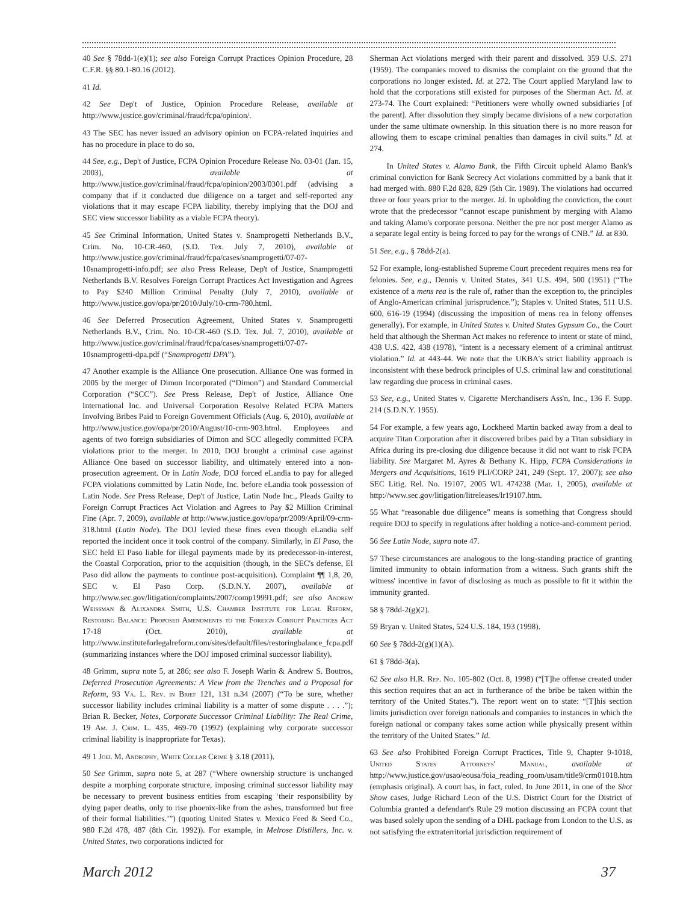40 See § 78dd-1(e)(1); see also Foreign Corrupt Practices Opinion Procedure, 28 C.F.R. §§ 80.1-80.16 (2012).
41 Id.
42 See Dep't of Justice, Opinion Procedure Release, available at http://www.justice.gov/criminal/fraud/fcpa/opinion/.
43 The SEC has never issued an advisory opinion on FCPA-related inquiries and has no procedure in place to do so.
44 See, e.g., Dep't of Justice, FCPA Opinion Procedure Release No. 03-01 (Jan. 15, 2003), available at http://www.justice.gov/criminal/fraud/fcpa/opinion/2003/0301.pdf (advising a company that if it conducted due diligence on a target and self-reported any violations that it may escape FCPA liability, thereby implying that the DOJ and SEC view successor liability as a viable FCPA theory).
45 See Criminal Information, United States v. Snamprogetti Netherlands B.V., Crim. No. 10-CR-460, (S.D. Tex. July 7, 2010), available at http://www.justice.gov/criminal/fraud/fcpa/cases/snamprogetti/07-07-10snamprogetti-info.pdf; see also Press Release, Dep't of Justice, Snamprogetti Netherlands B.V. Resolves Foreign Corrupt Practices Act Investigation and Agrees to Pay $240 Million Criminal Penalty (July 7, 2010), available at http://www.justice.gov/opa/pr/2010/July/10-crm-780.html.
46 See Deferred Prosecution Agreement, United States v. Snamprogetti Netherlands B.V., Crim. No. 10-CR-460 (S.D. Tex. Jul. 7, 2010), available at http://www.justice.gov/criminal/fraud/fcpa/cases/snamprogetti/07-07-10snamprogetti-dpa.pdf (“Snamprogetti DPA”).
47 Another example is the Alliance One prosecution. Alliance One was formed in 2005 by the merger of Dimon Incorporated (“Dimon”) and Standard Commercial Corporation (“SCC”). See Press Release, Dep't of Justice, Alliance One International Inc. and Universal Corporation Resolve Related FCPA Matters Involving Bribes Paid to Foreign Government Officials (Aug. 6, 2010), available at http://www.justice.gov/opa/pr/2010/August/10-crm-903.html. Employees and agents of two foreign subsidiaries of Dimon and SCC allegedly committed FCPA violations prior to the merger. In 2010, DOJ brought a criminal case against Alliance One based on successor liability, and ultimately entered into a non-prosecution agreement. Or in Latin Node, DOJ forced eLandia to pay for alleged FCPA violations committed by Latin Node, Inc. before eLandia took possession of Latin Node. See Press Release, Dep't of Justice, Latin Node Inc., Pleads Guilty to Foreign Corrupt Practices Act Violation and Agrees to Pay $2 Million Criminal Fine (Apr. 7, 2009), available at http://www.justice.gov/opa/pr/2009/April/09-crm-318.html (Latin Node). The DOJ levied these fines even though eLandia self reported the incident once it took control of the company. Similarly, in El Paso, the SEC held El Paso liable for illegal payments made by its predecessor-in-interest, the Coastal Corporation, prior to the acquisition (though, in the SEC's defense, El Paso did allow the payments to continue post-acquisition). Complaint ¶¶ 1,8, 20, SEC v. El Paso Corp. (S.D.N.Y. 2007), available at http://www.sec.gov/litigation/complaints/2007/comp19991.pdf; see also Andrew Weissman & Alixandra Smith, U.S. Chamber Institute for Legal Reform, Restoring Balance: Proposed Amendments to the Foreign Corrupt Practices Act 17-18 (Oct. 2010), available at http://www.instituteforlegalreform.com/sites/default/files/restoringbalance_fcpa.pdf (summarizing instances where the DOJ imposed criminal successor liability).
48 Grimm, supra note 5, at 286; see also F. Joseph Warin & Andrew S. Boutros, Deferred Prosecution Agreements: A View from the Trenches and a Proposal for Reform, 93 Va. L. Rev. in Brief 121, 131 n.34 (2007) (“To be sure, whether successor liability includes criminal liability is a matter of some dispute . . . .”); Brian R. Becker, Notes, Corporate Successor Criminal Liability: The Real Crime, 19 Am. J. Crim. L. 435, 469-70 (1992) (explaining why corporate successor criminal liability is inappropriate for Texas).
49 1 Joel M. Androphy, White Collar Crime § 3.18 (2011).
50 See Grimm, supra note 5, at 287 (“Where ownership structure is unchanged despite a morphing corporate structure, imposing criminal successor liability may be necessary to prevent business entities from escaping ‘their responsibility by dying paper deaths, only to rise phoenix-like from the ashes, transformed but free of their formal liabilities.’”) (quoting United States v. Mexico Feed & Seed Co., 980 F.2d 478, 487 (8th Cir. 1992)). For example, in Melrose Distillers, Inc. v. United States, two corporations indicted for
Sherman Act violations merged with their parent and dissolved. 359 U.S. 271 (1959). The companies moved to dismiss the complaint on the ground that the corporations no longer existed. Id. at 272. The Court applied Maryland law to hold that the corporations still existed for purposes of the Sherman Act. Id. at 273-74. The Court explained: “Petitioners were wholly owned subsidiaries [of the parent]. After dissolution they simply became divisions of a new corporation under the same ultimate ownership. In this situation there is no more reason for allowing them to escape criminal penalties than damages in civil suits.” Id. at 274.
In United States v. Alamo Bank, the Fifth Circuit upheld Alamo Bank's criminal conviction for Bank Secrecy Act violations committed by a bank that it had merged with. 880 F.2d 828, 829 (5th Cir. 1989). The violations had occurred three or four years prior to the merger. Id. In upholding the conviction, the court wrote that the predecessor “cannot escape punishment by merging with Alamo and taking Alamo's corporate persona. Neither the pre nor post merger Alamo as a separate legal entity is being forced to pay for the wrongs of CNB.” Id. at 830.
51 See, e.g., § 78dd-2(a).
52 For example, long-established Supreme Court precedent requires mens rea for felonies. See, e.g., Dennis v. United States, 341 U.S. 494, 500 (1951) (“The existence of a mens rea is the rule of, rather than the exception to, the principles of Anglo-American criminal jurisprudence.”); Staples v. United States, 511 U.S. 600, 616-19 (1994) (discussing the imposition of mens rea in felony offenses generally). For example, in United States v. United States Gypsum Co., the Court held that although the Sherman Act makes no reference to intent or state of mind, 438 U.S. 422, 438 (1978), “intent is a necessary element of a criminal antitrust violation.” Id. at 443-44. We note that the UKBA's strict liability approach is inconsistent with these bedrock principles of U.S. criminal law and constitutional law regarding due process in criminal cases.
53 See, e.g., United States v. Cigarette Merchandisers Ass'n, Inc., 136 F. Supp. 214 (S.D.N.Y. 1955).
54 For example, a few years ago, Lockheed Martin backed away from a deal to acquire Titan Corporation after it discovered bribes paid by a Titan subsidiary in Africa during its pre-closing due diligence because it did not want to risk FCPA liability. See Margaret M. Ayres & Bethany K. Hipp, FCPA Considerations in Mergers and Acquisitions, 1619 PLI/CORP 241, 249 (Sept. 17, 2007); see also SEC Litig. Rel. No. 19107, 2005 WL 474238 (Mar. 1, 2005), available at http://www.sec.gov/litigation/litreleases/lr19107.htm.
55 What “reasonable due diligence” means is something that Congress should require DOJ to specify in regulations after holding a notice-and-comment period.
56 See Latin Node, supra note 47.
57 These circumstances are analogous to the long-standing practice of granting limited immunity to obtain information from a witness. Such grants shift the witness' incentive in favor of disclosing as much as possible to fit it within the immunity granted.
58 § 78dd-2(g)(2).
59 Bryan v. United States, 524 U.S. 184, 193 (1998).
60 See § 78dd-2(g)(1)(A).
61 § 78dd-3(a).
62 See also H.R. Rep. No. 105-802 (Oct. 8, 1998) (“[T]he offense created under this section requires that an act in furtherance of the bribe be taken within the territory of the United States.”). The report went on to state: “[T]his section limits jurisdiction over foreign nationals and companies to instances in which the foreign national or company takes some action while physically present within the territory of the United States.” Id.
63 See also Prohibited Foreign Corrupt Practices, Title 9, Chapter 9-1018, United States Attorneys' Manual, available at http://www.justice.gov/usao/eousa/foia_reading_room/usam/title9/crm01018.htm (emphasis original). A court has, in fact, ruled. In June 2011, in one of the Shot Show cases, Judge Richard Leon of the U.S. District Court for the District of Columbia granted a defendant's Rule 29 motion discussing an FCPA count that was based solely upon the sending of a DHL package from London to the U.S. as not satisfying the extraterritorial jurisdiction requirement of
March 2012 37